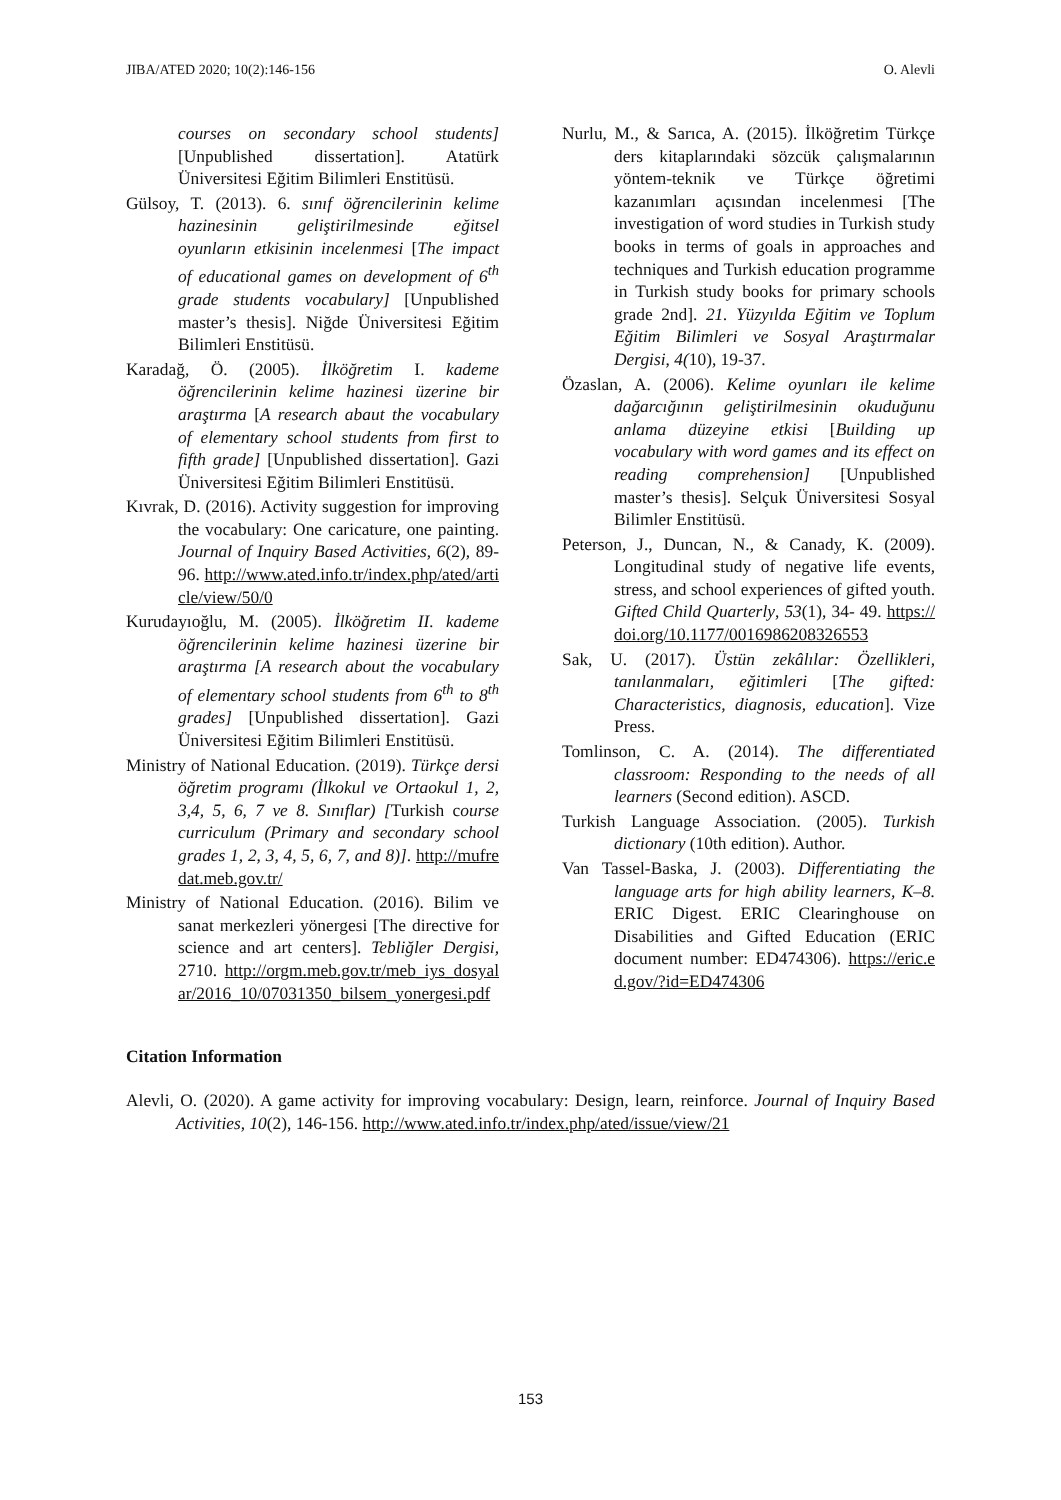JIBA/ATED 2020; 10(2):146-156 O. Alevli
courses on secondary school students] [Unpublished dissertation]. Atatürk Üniversitesi Eğitim Bilimleri Enstitüsü.
Gülsoy, T. (2013). 6. sınıf öğrencilerinin kelime hazinesinin geliştirilmesinde eğitsel oyunların etkisinin incelenmesi [The impact of educational games on development of 6<sup>th</sup> grade students vocabulary] [Unpublished master’s thesis]. Niğde Üniversitesi Eğitim Bilimleri Enstitüsü.
Karadağ, Ö. (2005). İlköğretim I. kademe öğrencilerinin kelime hazinesi üzerine bir araştırma [A research abaut the vocabulary of elementary school students from first to fifth grade] [Unpublished dissertation]. Gazi Üniversitesi Eğitim Bilimleri Enstitüsü.
Kıvrak, D. (2016). Activity suggestion for improving the vocabulary: One caricature, one painting. Journal of Inquiry Based Activities, 6(2), 89-96. http://www.ated.info.tr/index.php/ated/article/view/50/0
Kurudayıoğlu, M. (2005). İlköğretim II. kademe öğrencilerinin kelime hazinesi üzerine bir araştırma [A research about the vocabulary of elementary school students from 6<sup>th</sup> to 8<sup>th</sup> grades] [Unpublished dissertation]. Gazi Üniversitesi Eğitim Bilimleri Enstitüsü.
Ministry of National Education. (2019). Türkçe dersi öğretim programı (İlkokul ve Ortaokul 1, 2, 3,4, 5, 6, 7 ve 8. Sınıflar) [Turkish course curriculum (Primary and secondary school grades 1, 2, 3, 4, 5, 6, 7, and 8)]. http://mufredat.meb.gov.tr/
Ministry of National Education. (2016). Bilim ve sanat merkezleri yönergesi [The directive for science and art centers]. Tebliğler Dergisi, 2710. http://orgm.meb.gov.tr/meb_iys_dosyalar/2016_10/07031350_bilsem_yonergesi.pdf
Nurlu, M., & Sarıca, A. (2015). İlköğretim Türkçe ders kitaplarındaki sözcük çalışmalarının yöntem-teknik ve Türkçe öğretimi kazanımları açısından incelenmesi [The investigation of word studies in Turkish study books in terms of goals in approaches and techniques and Turkish education programme in Turkish study books for primary schools grade 2nd]. 21. Yüzyılda Eğitim ve Toplum Eğitim Bilimleri ve Sosyal Araştırmalar Dergisi, 4(10), 19-37.
Özaslan, A. (2006). Kelime oyunları ile kelime dağarcığının geliştirilmesinin okuduğunu anlama düzeyine etkisi [Building up vocabulary with word games and its effect on reading comprehension] [Unpublished master’s thesis]. Selçuk Üniversitesi Sosyal Bilimler Enstitüsü.
Peterson, J., Duncan, N., & Canady, K. (2009). Longitudinal study of negative life events, stress, and school experiences of gifted youth. Gifted Child Quarterly, 53(1), 34- 49. https://doi.org/10.1177/0016986208326553
Sak, U. (2017). Üstün zekâlılar: Özellikleri, tanılanmaları, eğitimleri [The gifted: Characteristics, diagnosis, education]. Vize Press.
Tomlinson, C. A. (2014). The differentiated classroom: Responding to the needs of all learners (Second edition). ASCD.
Turkish Language Association. (2005). Turkish dictionary (10th edition). Author.
Van Tassel-Baska, J. (2003). Differentiating the language arts for high ability learners, K–8. ERIC Digest. ERIC Clearinghouse on Disabilities and Gifted Education (ERIC document number: ED474306). https://eric.ed.gov/?id=ED474306
Citation Information
Alevli, O. (2020). A game activity for improving vocabulary: Design, learn, reinforce. Journal of Inquiry Based Activities, 10(2), 146-156. http://www.ated.info.tr/index.php/ated/issue/view/21
153